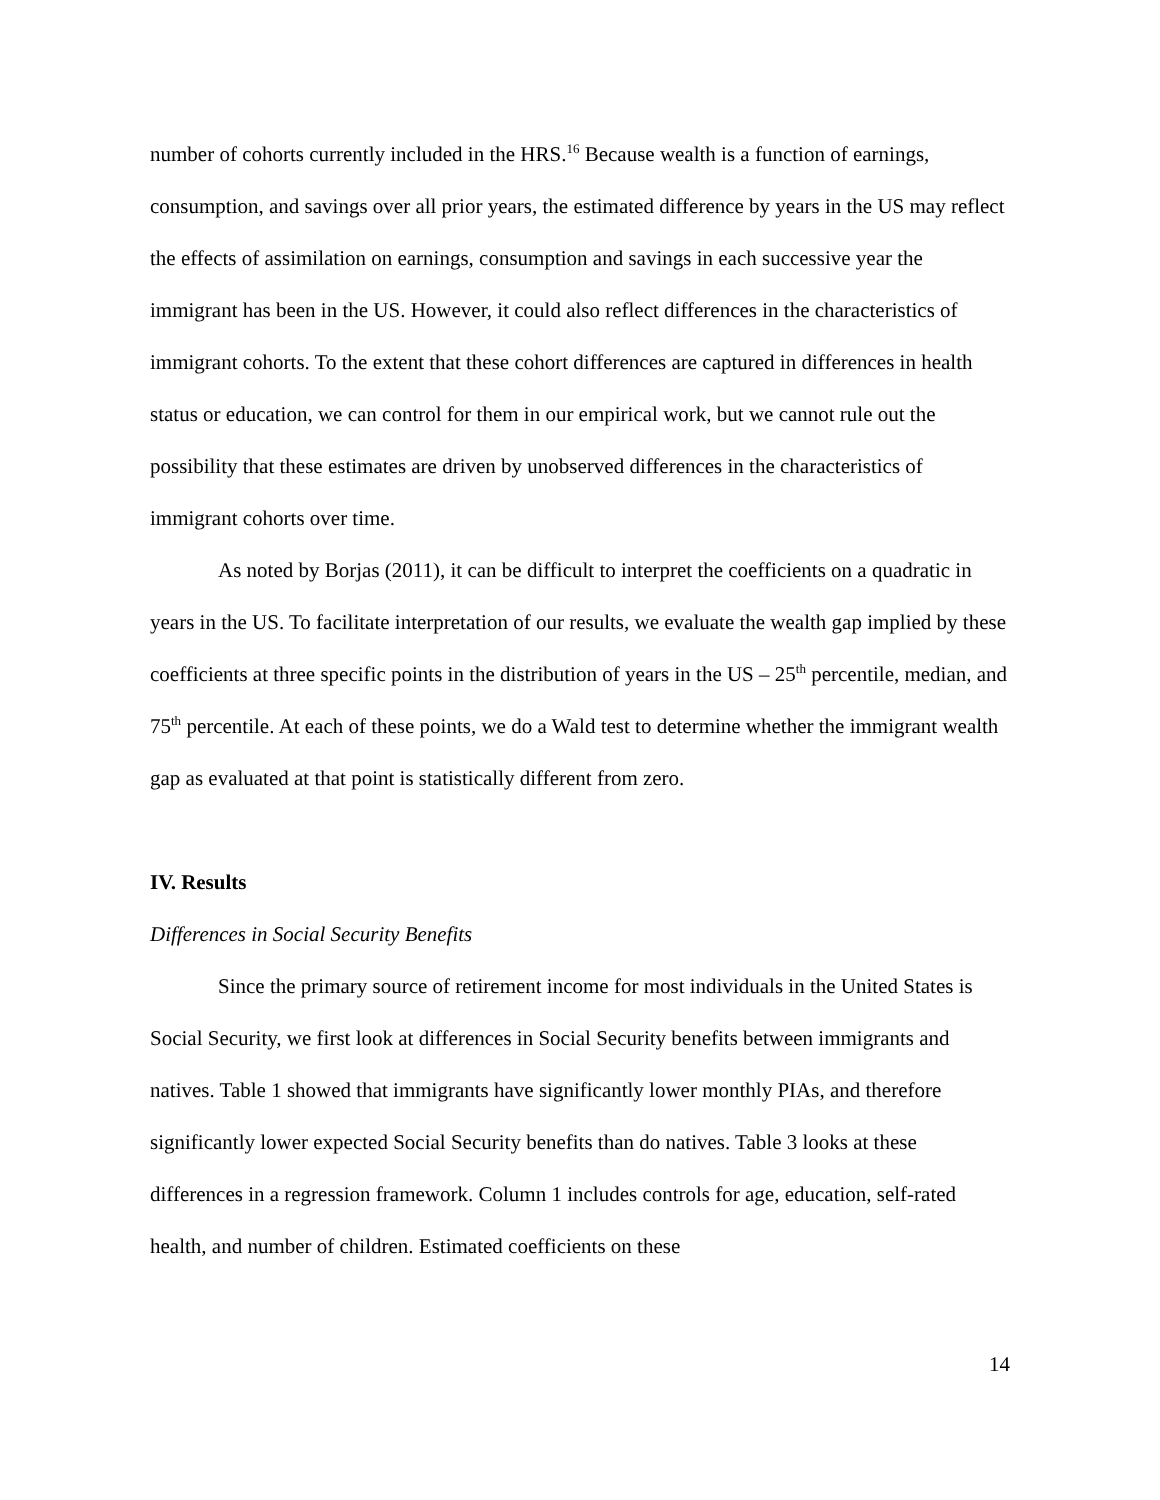number of cohorts currently included in the HRS.<sup>16</sup> Because wealth is a function of earnings, consumption, and savings over all prior years, the estimated difference by years in the US may reflect the effects of assimilation on earnings, consumption and savings in each successive year the immigrant has been in the US. However, it could also reflect differences in the characteristics of immigrant cohorts. To the extent that these cohort differences are captured in differences in health status or education, we can control for them in our empirical work, but we cannot rule out the possibility that these estimates are driven by unobserved differences in the characteristics of immigrant cohorts over time.
As noted by Borjas (2011), it can be difficult to interpret the coefficients on a quadratic in years in the US. To facilitate interpretation of our results, we evaluate the wealth gap implied by these coefficients at three specific points in the distribution of years in the US – 25<sup>th</sup> percentile, median, and 75<sup>th</sup> percentile. At each of these points, we do a Wald test to determine whether the immigrant wealth gap as evaluated at that point is statistically different from zero.
IV. Results
Differences in Social Security Benefits
Since the primary source of retirement income for most individuals in the United States is Social Security, we first look at differences in Social Security benefits between immigrants and natives. Table 1 showed that immigrants have significantly lower monthly PIAs, and therefore significantly lower expected Social Security benefits than do natives. Table 3 looks at these differences in a regression framework. Column 1 includes controls for age, education, self-rated health, and number of children. Estimated coefficients on these
14